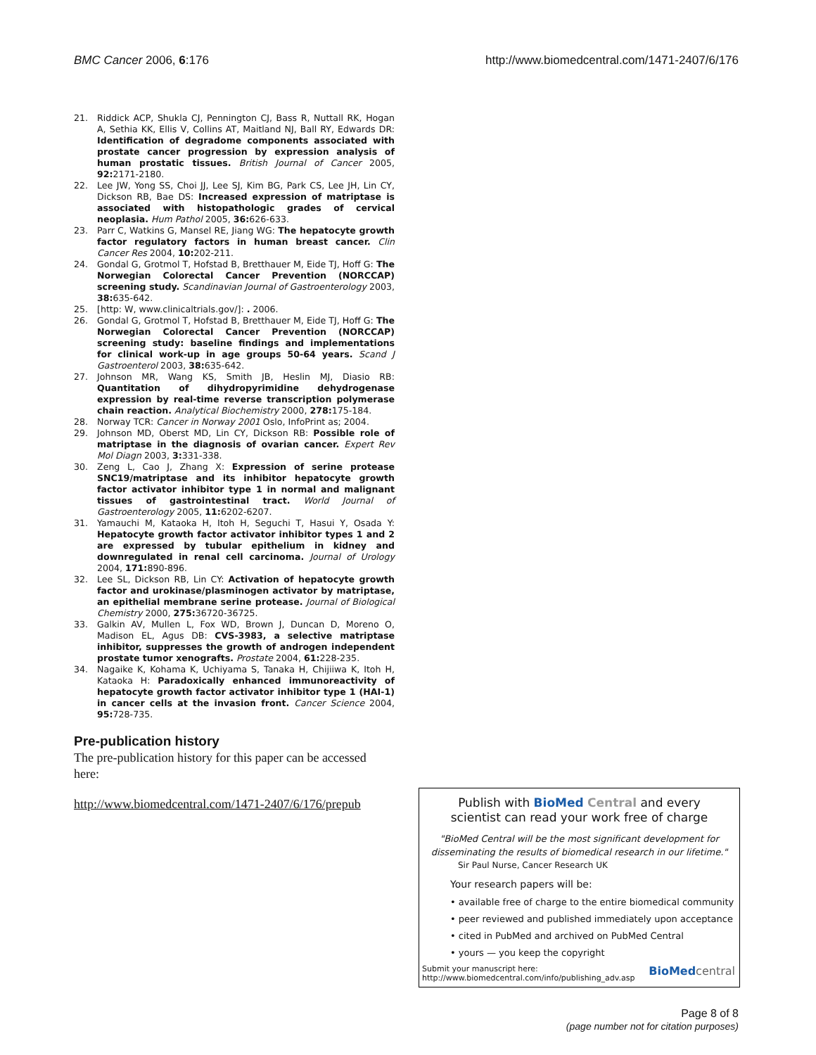BMC Cancer 2006, 6:176 http://www.biomedcentral.com/1471-2407/6/176
21. Riddick ACP, Shukla CJ, Pennington CJ, Bass R, Nuttall RK, Hogan A, Sethia KK, Ellis V, Collins AT, Maitland NJ, Ball RY, Edwards DR: Identification of degradome components associated with prostate cancer progression by expression analysis of human prostatic tissues. British Journal of Cancer 2005, 92: 2171-2180.
22. Lee JW, Yong SS, Choi JJ, Lee SJ, Kim BG, Park CS, Lee JH, Lin CY, Dickson RB, Bae DS: Increased expression of matriptase is associated with histopathologic grades of cervical neoplasia. Hum Pathol 2005, 36: 626-633.
23. Parr C, Watkins G, Mansel RE, Jiang WG: The hepatocyte growth factor regulatory factors in human breast cancer. Clin Cancer Res 2004, 10: 202-211.
24. Gondal G, Grotmol T, Hofstad B, Bretthauer M, Eide TJ, Hoff G: The Norwegian Colorectal Cancer Prevention (NORCCAP) screening study. Scandinavian Journal of Gastroenterology 2003, 38: 635-642.
25. [http: W, www.clinicaltrials.gov/]: . 2006.
26. Gondal G, Grotmol T, Hofstad B, Bretthauer M, Eide TJ, Hoff G: The Norwegian Colorectal Cancer Prevention (NORCCAP) screening study: baseline findings and implementations for clinical work-up in age groups 50-64 years. Scand J Gastroenterol 2003, 38: 635-642.
27. Johnson MR, Wang KS, Smith JB, Heslin MJ, Diasio RB: Quantitation of dihydropyrimidine dehydrogenase expression by real-time reverse transcription polymerase chain reaction. Analytical Biochemistry 2000, 278: 175-184.
28. Norway TCR: Cancer in Norway 2001 Oslo, InfoPrint as; 2004.
29. Johnson MD, Oberst MD, Lin CY, Dickson RB: Possible role of matriptase in the diagnosis of ovarian cancer. Expert Rev Mol Diagn 2003, 3: 331-338.
30. Zeng L, Cao J, Zhang X: Expression of serine protease SNC19/matriptase and its inhibitor hepatocyte growth factor activator inhibitor type 1 in normal and malignant tissues of gastrointestinal tract. World Journal of Gastroenterology 2005, 11: 6202-6207.
31. Yamauchi M, Kataoka H, Itoh H, Seguchi T, Hasui Y, Osada Y: Hepatocyte growth factor activator inhibitor types 1 and 2 are expressed by tubular epithelium in kidney and downregulated in renal cell carcinoma. Journal of Urology 2004, 171: 890-896.
32. Lee SL, Dickson RB, Lin CY: Activation of hepatocyte growth factor and urokinase/plasminogen activator by matriptase, an epithelial membrane serine protease. Journal of Biological Chemistry 2000, 275: 36720-36725.
33. Galkin AV, Mullen L, Fox WD, Brown J, Duncan D, Moreno O, Madison EL, Agus DB: CVS-3983, a selective matriptase inhibitor, suppresses the growth of androgen independent prostate tumor xenografts. Prostate 2004, 61: 228-235.
34. Nagaike K, Kohama K, Uchiyama S, Tanaka H, Chijiiwa K, Itoh H, Kataoka H: Paradoxically enhanced immunoreactivity of hepatocyte growth factor activator inhibitor type 1 (HAI-1) in cancer cells at the invasion front. Cancer Science 2004, 95: 728-735.
Pre-publication history
The pre-publication history for this paper can be accessed here:
http://www.biomedcentral.com/1471-2407/6/176/prepub
Publish with BioMed Central and every
scientist can read your work free of charge
"BioMed Central will be the most significant development for disseminating the results of biomedical research in our lifetime."
Sir Paul Nurse, Cancer Research UK
Your research papers will be:
• available free of charge to the entire biomedical community
• peer reviewed and published immediately upon acceptance
• cited in PubMed and archived on PubMed Central
• yours — you keep the copyright
Submit your manuscript here:
http://www.biomedcentral.com/info/publishing_adv.asp BioMed central
Page 8 of 8
(page number not for citation purposes)